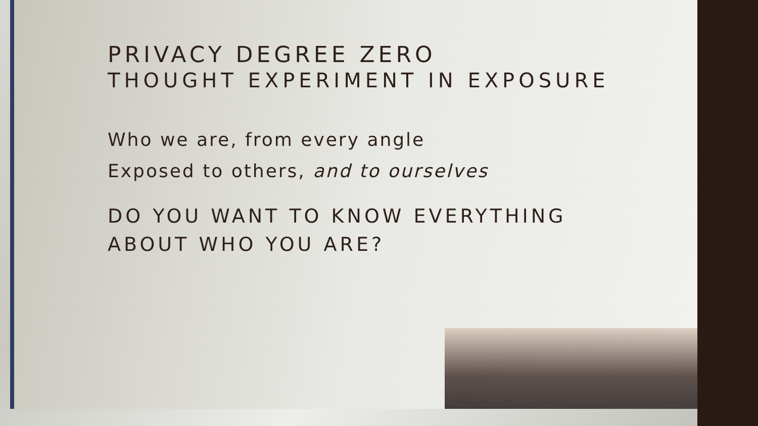PRIVACY DEGREE ZERO
THOUGHT EXPERIMENT IN EXPOSURE
Who we are, from every angle
Exposed to others, and to ourselves
DO YOU WANT TO KNOW EVERYTHING
ABOUT WHO YOU ARE?